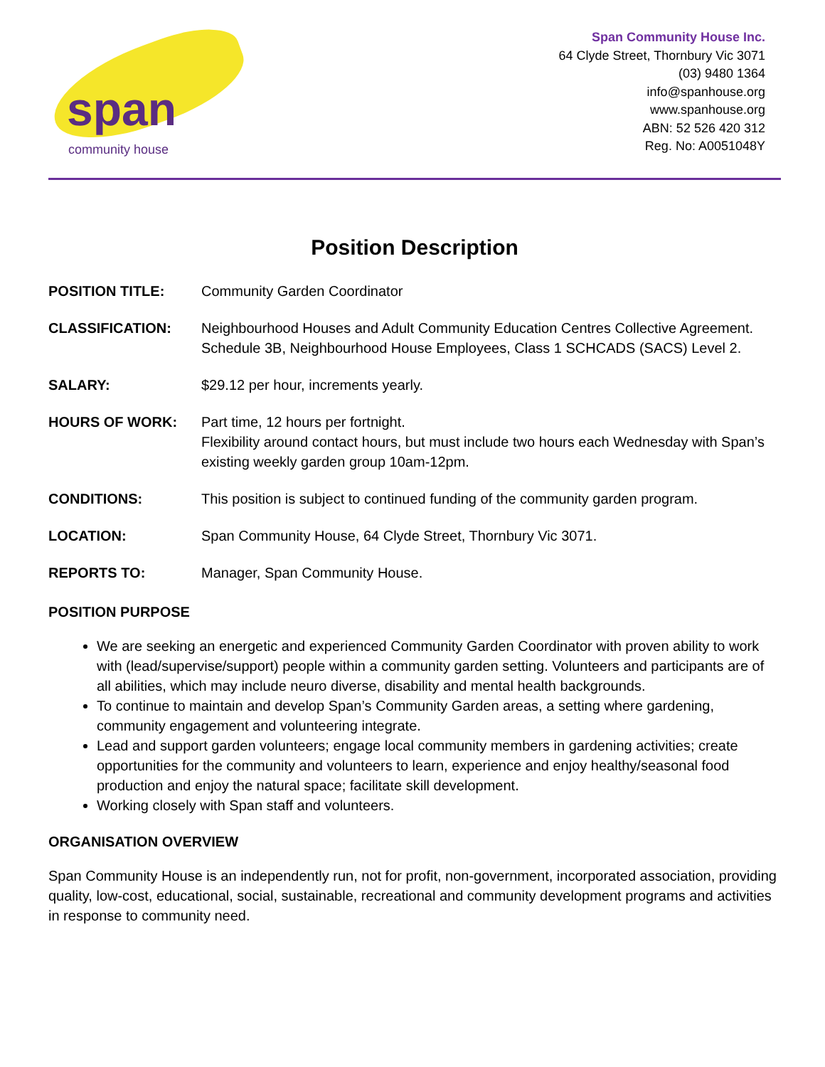span
community house
Span Community House Inc.
64 Clyde Street, Thornbury Vic 3071
(03) 9480 1364
info@spanhouse.org
www.spanhouse.org
ABN: 52 526 420 312
Reg. No: A0051048Y
Position Description
| POSITION TITLE: | Community Garden Coordinator |
| CLASSIFICATION: | Neighbourhood Houses and Adult Community Education Centres Collective Agreement. Schedule 3B, Neighbourhood House Employees, Class 1 SCHCADS (SACS) Level 2. |
| SALARY: | $29.12 per hour, increments yearly. |
| HOURS OF WORK: | Part time, 12 hours per fortnight. Flexibility around contact hours, but must include two hours each Wednesday with Span’s existing weekly garden group 10am-12pm. |
| CONDITIONS: | This position is subject to continued funding of the community garden program. |
| LOCATION: | Span Community House, 64 Clyde Street, Thornbury Vic 3071. |
| REPORTS TO: | Manager, Span Community House. |
POSITION PURPOSE
We are seeking an energetic and experienced Community Garden Coordinator with proven ability to work with (lead/supervise/support) people within a community garden setting. Volunteers and participants are of all abilities, which may include neuro diverse, disability and mental health backgrounds.
To continue to maintain and develop Span’s Community Garden areas, a setting where gardening, community engagement and volunteering integrate.
Lead and support garden volunteers; engage local community members in gardening activities; create opportunities for the community and volunteers to learn, experience and enjoy healthy/seasonal food production and enjoy the natural space; facilitate skill development.
Working closely with Span staff and volunteers.
ORGANISATION OVERVIEW
Span Community House is an independently run, not for profit, non-government, incorporated association, providing quality, low-cost, educational, social, sustainable, recreational and community development programs and activities in response to community need.